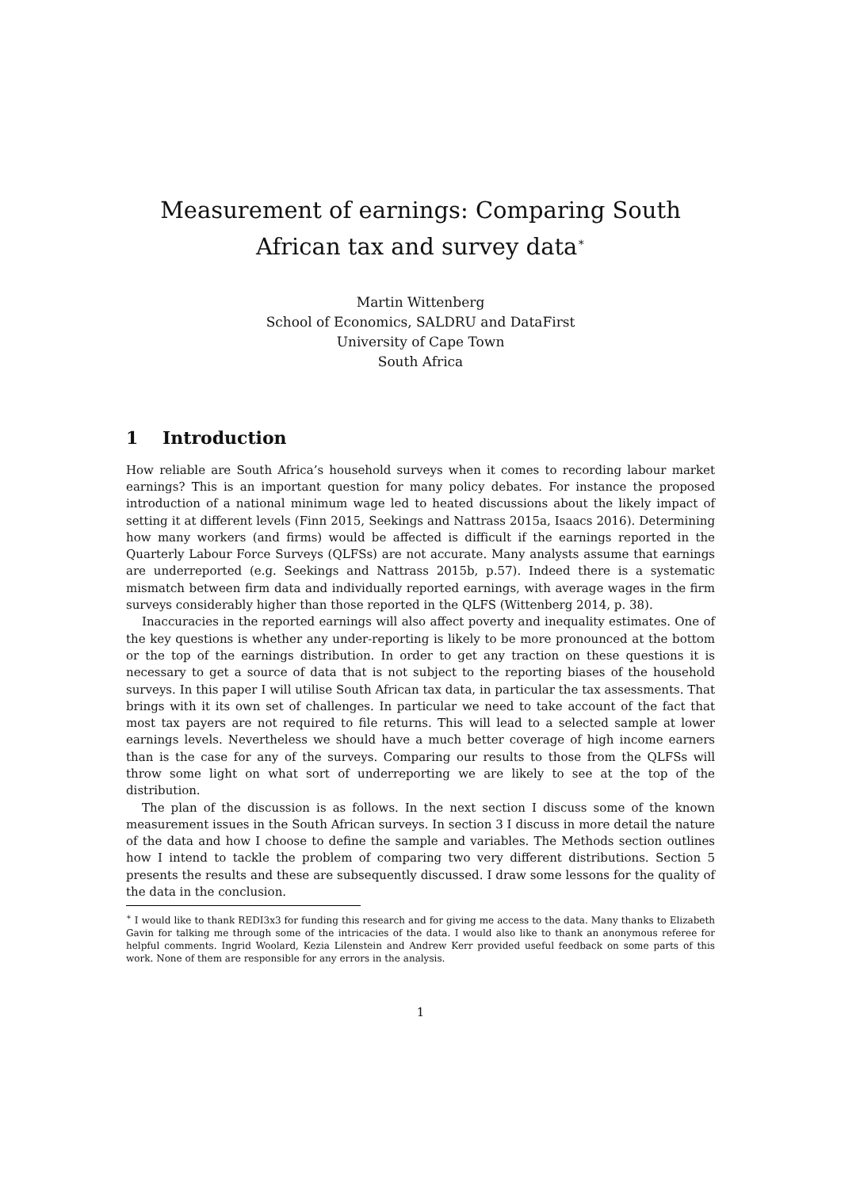Measurement of earnings: Comparing South African tax and survey data<sup>∗</sup>
Martin Wittenberg
School of Economics, SALDRU and DataFirst
University of Cape Town
South Africa
1 Introduction
How reliable are South Africa’s household surveys when it comes to recording labour market earnings? This is an important question for many policy debates. For instance the proposed introduction of a national minimum wage led to heated discussions about the likely impact of setting it at different levels (Finn 2015, Seekings and Nattrass 2015a, Isaacs 2016). Determining how many workers (and firms) would be affected is difficult if the earnings reported in the Quarterly Labour Force Surveys (QLFSs) are not accurate. Many analysts assume that earnings are underreported (e.g. Seekings and Nattrass 2015b, p.57). Indeed there is a systematic mismatch between firm data and individually reported earnings, with average wages in the firm surveys considerably higher than those reported in the QLFS (Wittenberg 2014, p. 38).
Inaccuracies in the reported earnings will also affect poverty and inequality estimates. One of the key questions is whether any under-reporting is likely to be more pronounced at the bottom or the top of the earnings distribution. In order to get any traction on these questions it is necessary to get a source of data that is not subject to the reporting biases of the household surveys. In this paper I will utilise South African tax data, in particular the tax assessments. That brings with it its own set of challenges. In particular we need to take account of the fact that most tax payers are not required to file returns. This will lead to a selected sample at lower earnings levels. Nevertheless we should have a much better coverage of high income earners than is the case for any of the surveys. Comparing our results to those from the QLFSs will throw some light on what sort of underreporting we are likely to see at the top of the distribution.
The plan of the discussion is as follows. In the next section I discuss some of the known measurement issues in the South African surveys. In section 3 I discuss in more detail the nature of the data and how I choose to define the sample and variables. The Methods section outlines how I intend to tackle the problem of comparing two very different distributions. Section 5 presents the results and these are subsequently discussed. I draw some lessons for the quality of the data in the conclusion.
<sup>∗</sup> I would like to thank REDI3x3 for funding this research and for giving me access to the data. Many thanks to Elizabeth Gavin for talking me through some of the intricacies of the data. I would also like to thank an anonymous referee for helpful comments. Ingrid Woolard, Kezia Lilenstein and Andrew Kerr provided useful feedback on some parts of this work. None of them are responsible for any errors in the analysis.
1